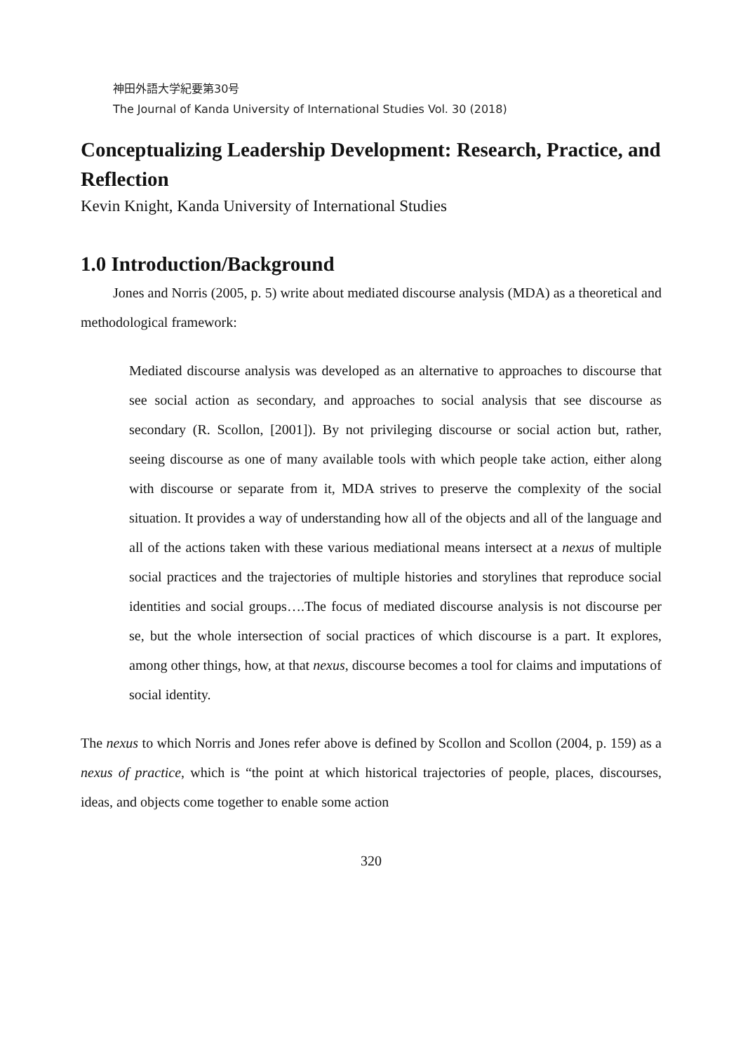神田外語大学紀要第30号
The Journal of Kanda University of International Studies Vol. 30 (2018)
Conceptualizing Leadership Development: Research, Practice, and Reflection
Kevin Knight, Kanda University of International Studies
1.0 Introduction/Background
Jones and Norris (2005, p. 5) write about mediated discourse analysis (MDA) as a theoretical and methodological framework:
Mediated discourse analysis was developed as an alternative to approaches to discourse that see social action as secondary, and approaches to social analysis that see discourse as secondary (R. Scollon, [2001]). By not privileging discourse or social action but, rather, seeing discourse as one of many available tools with which people take action, either along with discourse or separate from it, MDA strives to preserve the complexity of the social situation. It provides a way of understanding how all of the objects and all of the language and all of the actions taken with these various mediational means intersect at a nexus of multiple social practices and the trajectories of multiple histories and storylines that reproduce social identities and social groups….The focus of mediated discourse analysis is not discourse per se, but the whole intersection of social practices of which discourse is a part. It explores, among other things, how, at that nexus, discourse becomes a tool for claims and imputations of social identity.
The nexus to which Norris and Jones refer above is defined by Scollon and Scollon (2004, p. 159) as a nexus of practice, which is “the point at which historical trajectories of people, places, discourses, ideas, and objects come together to enable some action
320